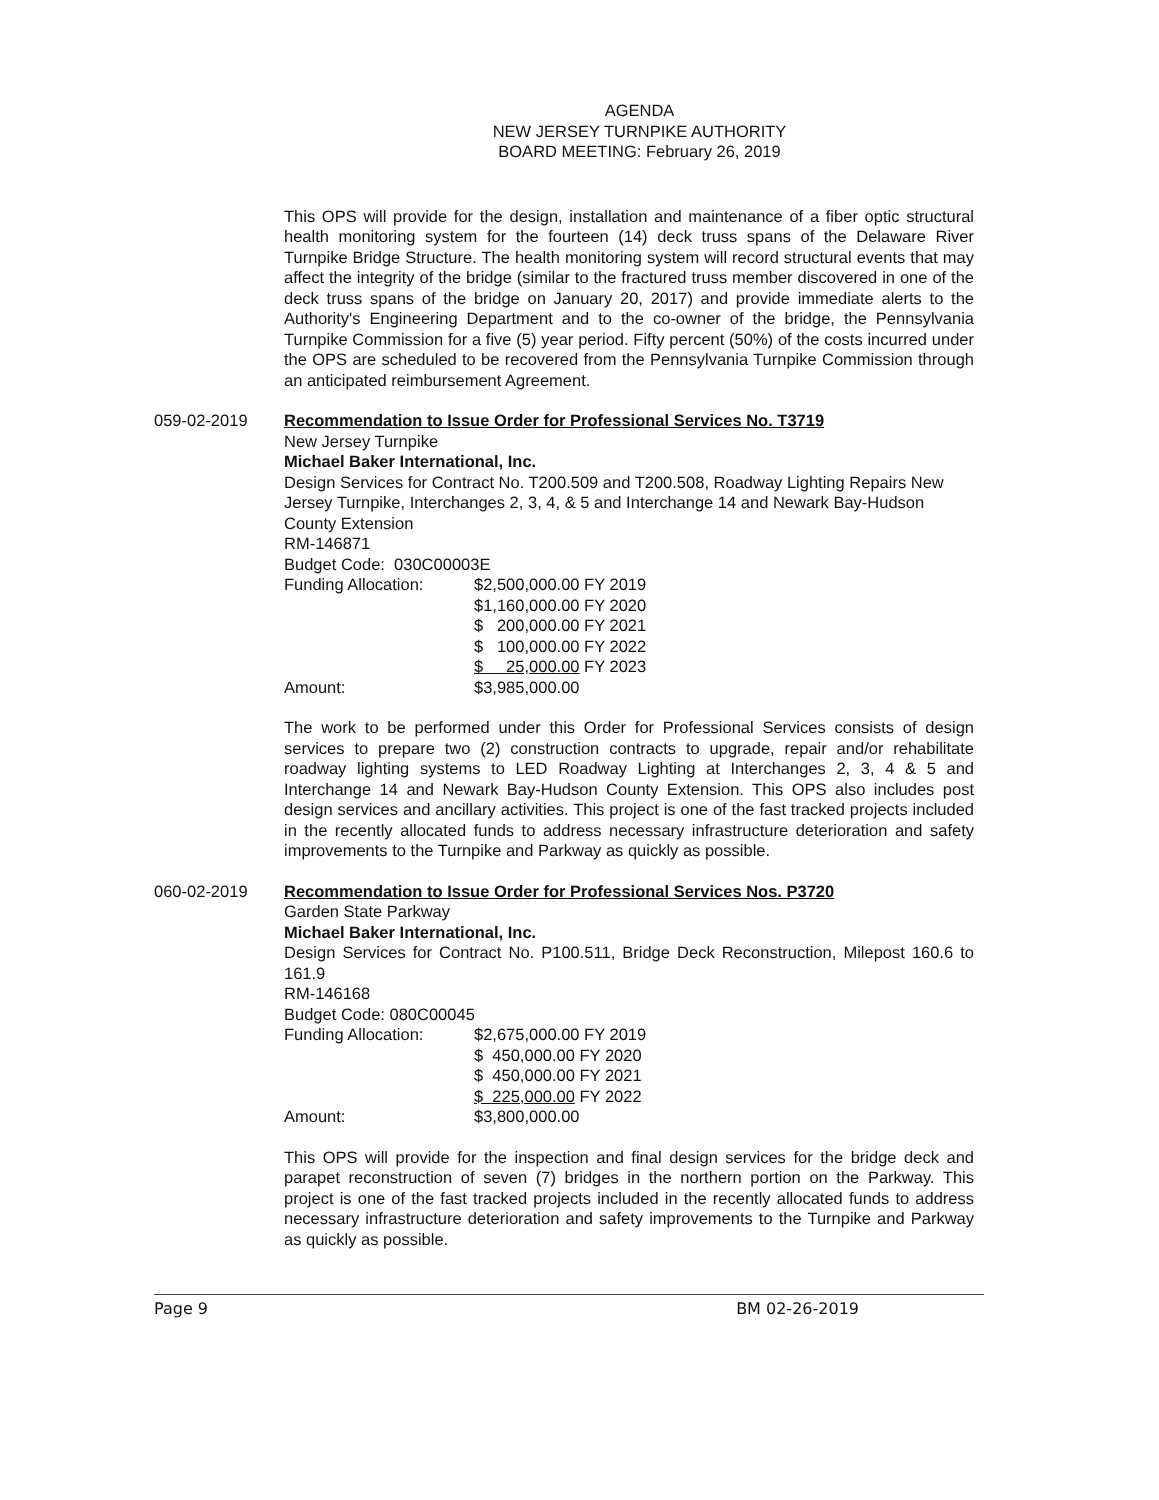AGENDA
NEW JERSEY TURNPIKE AUTHORITY
BOARD MEETING: February 26, 2019
This OPS will provide for the design, installation and maintenance of a fiber optic structural health monitoring system for the fourteen (14) deck truss spans of the Delaware River Turnpike Bridge Structure. The health monitoring system will record structural events that may affect the integrity of the bridge (similar to the fractured truss member discovered in one of the deck truss spans of the bridge on January 20, 2017) and provide immediate alerts to the Authority's Engineering Department and to the co-owner of the bridge, the Pennsylvania Turnpike Commission for a five (5) year period. Fifty percent (50%) of the costs incurred under the OPS are scheduled to be recovered from the Pennsylvania Turnpike Commission through an anticipated reimbursement Agreement.
059-02-2019 Recommendation to Issue Order for Professional Services No. T3719
New Jersey Turnpike
Michael Baker International, Inc.
Design Services for Contract No. T200.509 and T200.508, Roadway Lighting Repairs New Jersey Turnpike, Interchanges 2, 3, 4, & 5 and Interchange 14 and Newark Bay-Hudson County Extension
RM-146871
Budget Code: 030C00003E
| Funding Allocation: | $2,500,000.00 FY 2019 |
| | $1,160,000.00 FY 2020 |
| | $ 200,000.00 FY 2021 |
| | $ 100,000.00 FY 2022 |
| | $ 25,000.00 FY 2023 |
| Amount: | $3,985,000.00 |
The work to be performed under this Order for Professional Services consists of design services to prepare two (2) construction contracts to upgrade, repair and/or rehabilitate roadway lighting systems to LED Roadway Lighting at Interchanges 2, 3, 4 & 5 and Interchange 14 and Newark Bay-Hudson County Extension. This OPS also includes post design services and ancillary activities. This project is one of the fast tracked projects included in the recently allocated funds to address necessary infrastructure deterioration and safety improvements to the Turnpike and Parkway as quickly as possible.
060-02-2019 Recommendation to Issue Order for Professional Services Nos. P3720
Garden State Parkway
Michael Baker International, Inc.
Design Services for Contract No. P100.511, Bridge Deck Reconstruction, Milepost 160.6 to 161.9
RM-146168
Budget Code: 080C00045
| Funding Allocation: | $2,675,000.00 FY 2019 |
| | $ 450,000.00 FY 2020 |
| | $ 450,000.00 FY 2021 |
| | $ 225,000.00 FY 2022 |
| Amount: | $3,800,000.00 |
This OPS will provide for the inspection and final design services for the bridge deck and parapet reconstruction of seven (7) bridges in the northern portion on the Parkway. This project is one of the fast tracked projects included in the recently allocated funds to address necessary infrastructure deterioration and safety improvements to the Turnpike and Parkway as quickly as possible.
Page 9 BM 02-26-2019